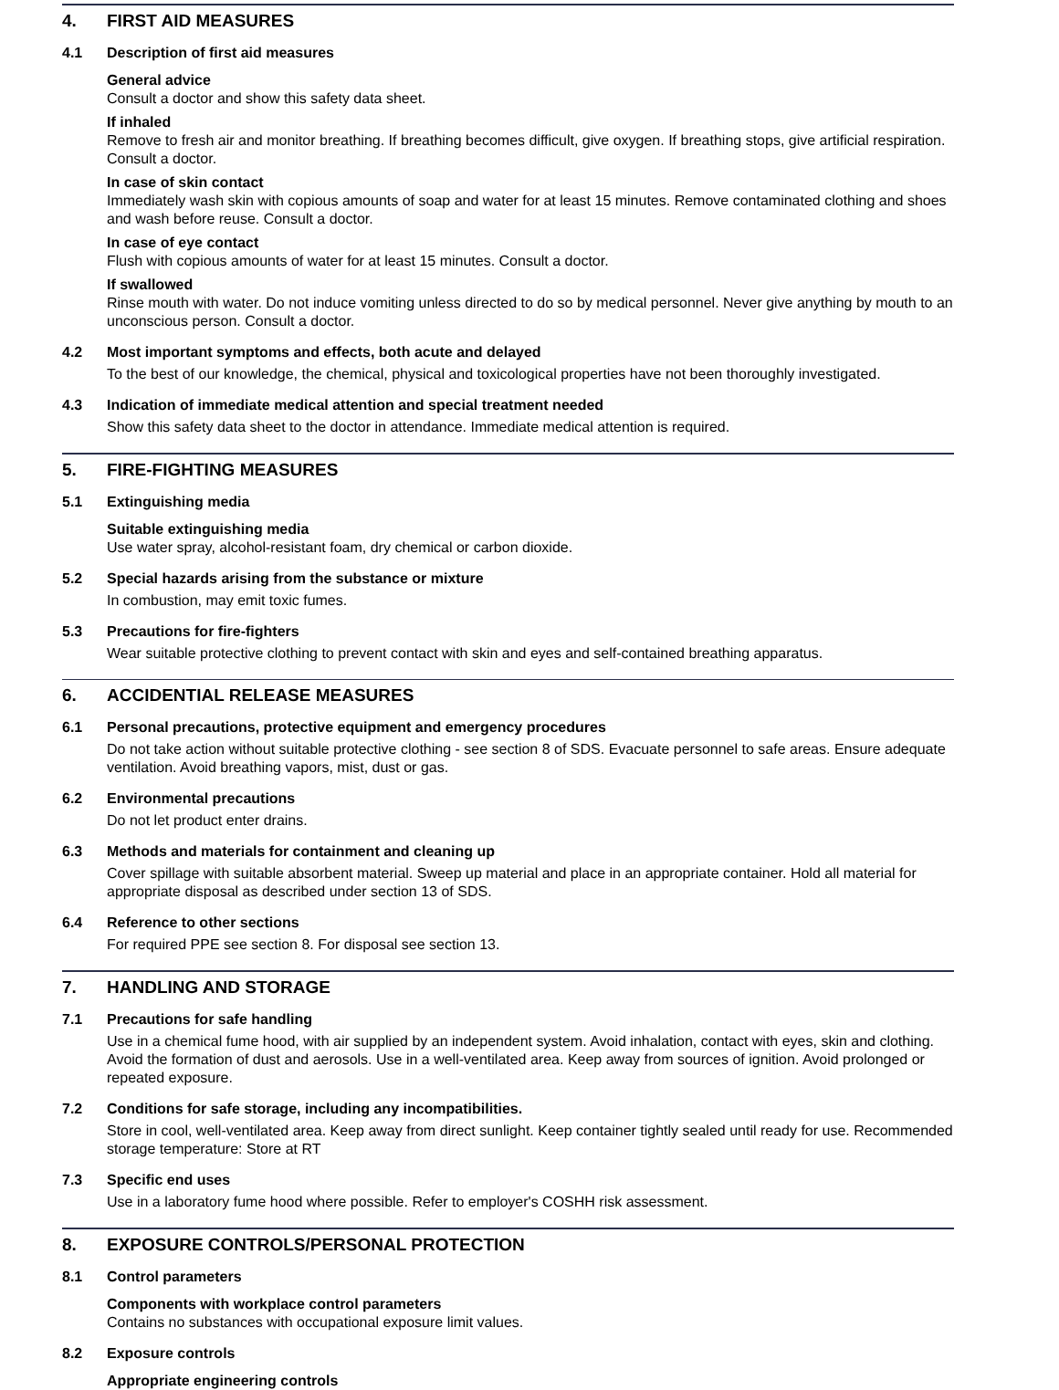4. FIRST AID MEASURES
4.1 Description of first aid measures
General advice
Consult a doctor and show this safety data sheet.
If inhaled
Remove to fresh air and monitor breathing. If breathing becomes difficult, give oxygen. If breathing stops, give artificial respiration. Consult a doctor.
In case of skin contact
Immediately wash skin with copious amounts of soap and water for at least 15 minutes. Remove contaminated clothing and shoes and wash before reuse. Consult a doctor.
In case of eye contact
Flush with copious amounts of water for at least 15 minutes. Consult a doctor.
If swallowed
Rinse mouth with water. Do not induce vomiting unless directed to do so by medical personnel. Never give anything by mouth to an unconscious person. Consult a doctor.
4.2 Most important symptoms and effects, both acute and delayed
To the best of our knowledge, the chemical, physical and toxicological properties have not been thoroughly investigated.
4.3 Indication of immediate medical attention and special treatment needed
Show this safety data sheet to the doctor in attendance. Immediate medical attention is required.
5. FIRE-FIGHTING MEASURES
5.1 Extinguishing media
Suitable extinguishing media
Use water spray, alcohol-resistant foam, dry chemical or carbon dioxide.
5.2 Special hazards arising from the substance or mixture
In combustion, may emit toxic fumes.
5.3 Precautions for fire-fighters
Wear suitable protective clothing to prevent contact with skin and eyes and self-contained breathing apparatus.
6. ACCIDENTIAL RELEASE MEASURES
6.1 Personal precautions, protective equipment and emergency procedures
Do not take action without suitable protective clothing - see section 8 of SDS. Evacuate personnel to safe areas. Ensure adequate ventilation. Avoid breathing vapors, mist, dust or gas.
6.2 Environmental precautions
Do not let product enter drains.
6.3 Methods and materials for containment and cleaning up
Cover spillage with suitable absorbent material. Sweep up material and place in an appropriate container. Hold all material for appropriate disposal as described under section 13 of SDS.
6.4 Reference to other sections
For required PPE see section 8. For disposal see section 13.
7. HANDLING AND STORAGE
7.1 Precautions for safe handling
Use in a chemical fume hood, with air supplied by an independent system. Avoid inhalation, contact with eyes, skin and clothing. Avoid the formation of dust and aerosols. Use in a well-ventilated area. Keep away from sources of ignition. Avoid prolonged or repeated exposure.
7.2 Conditions for safe storage, including any incompatibilities.
Store in cool, well-ventilated area. Keep away from direct sunlight. Keep container tightly sealed until ready for use. Recommended storage temperature: Store at RT
7.3 Specific end uses
Use in a laboratory fume hood where possible. Refer to employer's COSHH risk assessment.
8. EXPOSURE CONTROLS/PERSONAL PROTECTION
8.1 Control parameters
Components with workplace control parameters
Contains no substances with occupational exposure limit values.
8.2 Exposure controls
Appropriate engineering controls